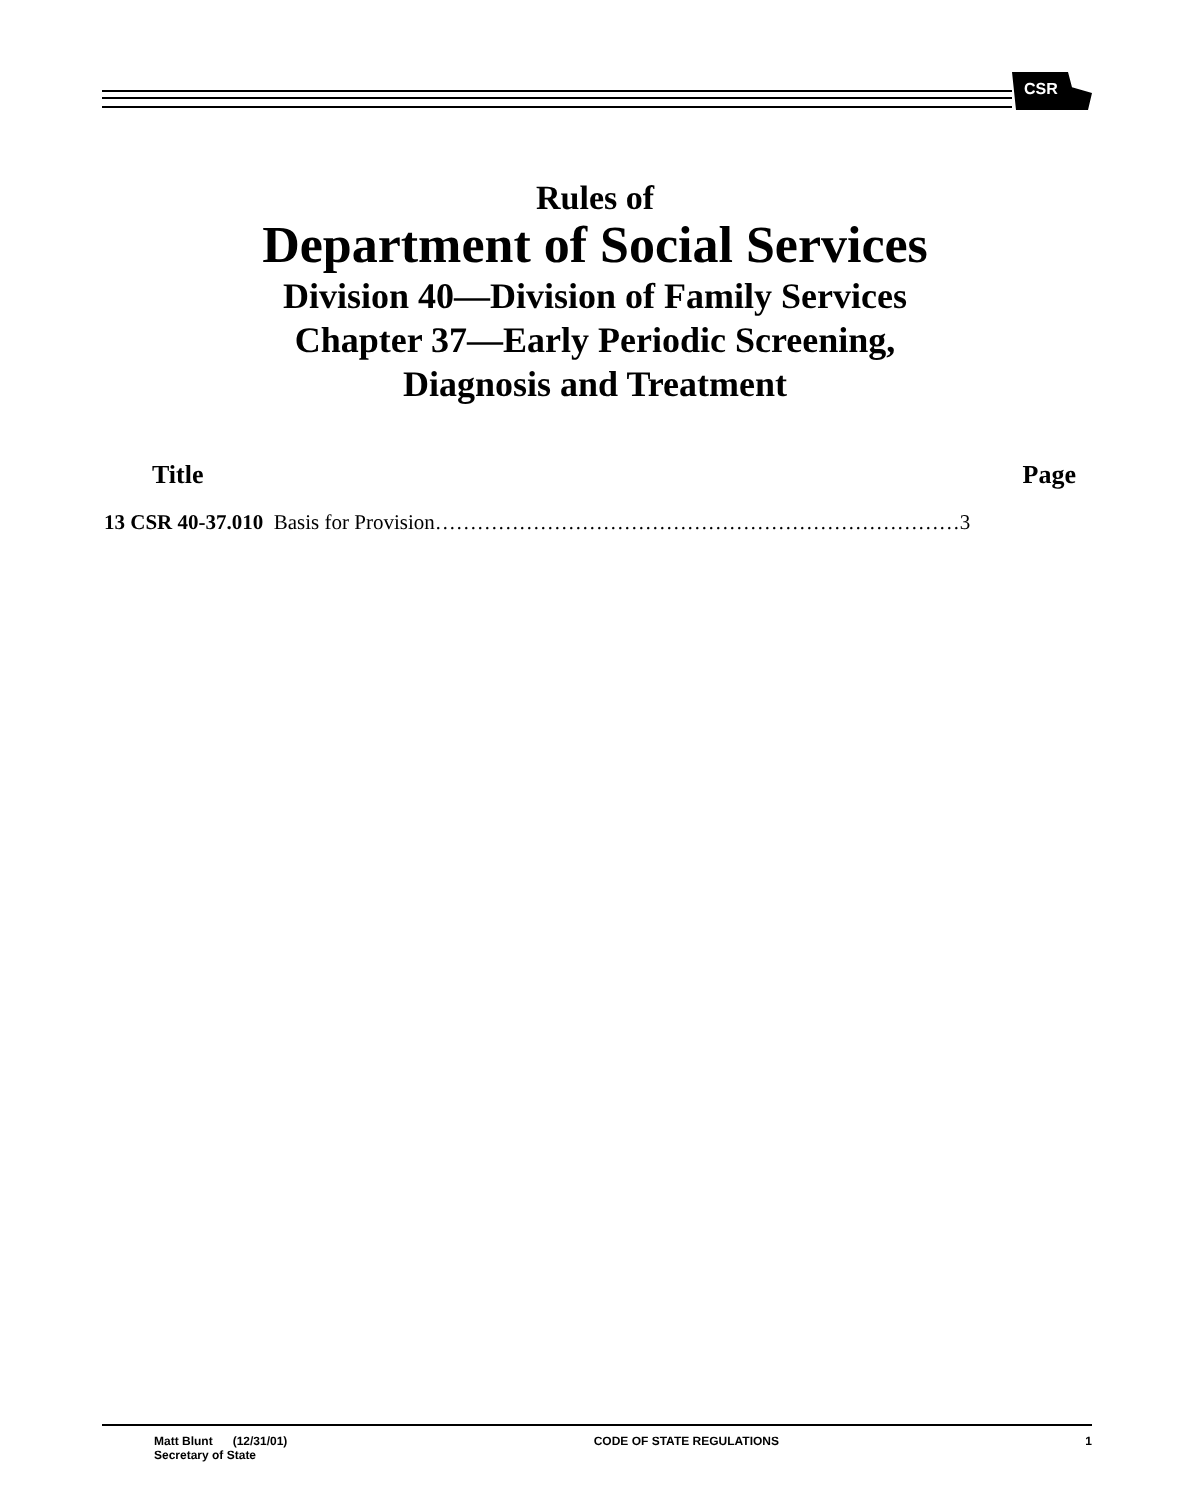CSR
Rules of
Department of Social Services
Division 40—Division of Family Services
Chapter 37—Early Periodic Screening,
Diagnosis and Treatment
Title Page
13 CSR 40-37.010 Basis for Provision…………………………………………………………………3
Matt Blunt (12/31/01)
Secretary of State
CODE OF STATE REGULATIONS 1